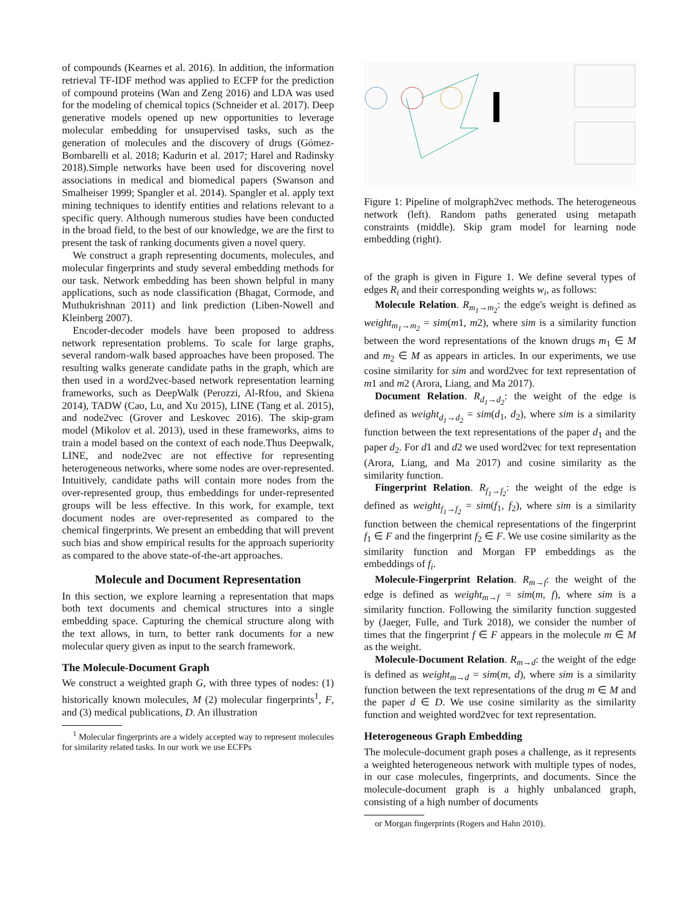of compounds (Kearnes et al. 2016). In addition, the information retrieval TF-IDF method was applied to ECFP for the prediction of compound proteins (Wan and Zeng 2016) and LDA was used for the modeling of chemical topics (Schneider et al. 2017). Deep generative models opened up new opportunities to leverage molecular embedding for unsupervised tasks, such as the generation of molecules and the discovery of drugs (Gómez-Bombarelli et al. 2018; Kadurin et al. 2017; Harel and Radinsky 2018).Simple networks have been used for discovering novel associations in medical and biomedical papers (Swanson and Smalheiser 1999; Spangler et al. 2014). Spangler et al. apply text mining techniques to identify entities and relations relevant to a specific query. Although numerous studies have been conducted in the broad field, to the best of our knowledge, we are the first to present the task of ranking documents given a novel query.
We construct a graph representing documents, molecules, and molecular fingerprints and study several embedding methods for our task. Network embedding has been shown helpful in many applications, such as node classification (Bhagat, Cormode, and Muthukrishnan 2011) and link prediction (Liben-Nowell and Kleinberg 2007).
Encoder-decoder models have been proposed to address network representation problems. To scale for large graphs, several random-walk based approaches have been proposed. The resulting walks generate candidate paths in the graph, which are then used in a word2vec-based network representation learning frameworks, such as DeepWalk (Perozzi, Al-Rfou, and Skiena 2014), TADW (Cao, Lu, and Xu 2015), LINE (Tang et al. 2015), and node2vec (Grover and Leskovec 2016). The skip-gram model (Mikolov et al. 2013), used in these frameworks, aims to train a model based on the context of each node.Thus Deepwalk, LINE, and node2vec are not effective for representing heterogeneous networks, where some nodes are over-represented. Intuitively, candidate paths will contain more nodes from the over-represented group, thus embeddings for under-represented groups will be less effective. In this work, for example, text document nodes are over-represented as compared to the chemical fingerprints. We present an embedding that will prevent such bias and show empirical results for the approach superiority as compared to the above state-of-the-art approaches.
Molecule and Document Representation
In this section, we explore learning a representation that maps both text documents and chemical structures into a single embedding space. Capturing the chemical structure along with the text allows, in turn, to better rank documents for a new molecular query given as input to the search framework.
The Molecule-Document Graph
We construct a weighted graph G, with three types of nodes: (1) historically known molecules, M (2) molecular fingerprints<sup>1</sup>, F, and (3) medical publications, D. An illustration
<sup>1</sup> Molecular fingerprints are a widely accepted way to represent molecules for similarity related tasks. In our work we use ECFPs
Figure 1: Pipeline of molgraph2vec methods. The heterogeneous network (left). Random paths generated using metapath constraints (middle). Skip gram model for learning node embedding (right).
of the graph is given in Figure 1. We define several types of edges R<sub>i</sub> and their corresponding weights w<sub>i</sub>, as follows:
Molecule Relation. R<sub>m<sub>1</sub>→m<sub>2</sub></sub>: the edge's weight is defined as weight<sub>m<sub>1</sub>→m<sub>2</sub></sub> = sim(m1, m2), where sim is a similarity function between the word representations of the known drugs m<sub>1</sub> ∈ M and m<sub>2</sub> ∈ M as appears in articles. In our experiments, we use cosine similarity for sim and word2vec for text representation of m1 and m2 (Arora, Liang, and Ma 2017).
Document Relation. R<sub>d<sub>1</sub>→d<sub>2</sub></sub>: the weight of the edge is defined as weight<sub>d<sub>1</sub>→d<sub>2</sub></sub> = sim(d<sub>1</sub>, d<sub>2</sub>), where sim is a similarity function between the text representations of the paper d<sub>1</sub> and the paper d<sub>2</sub>. For d1 and d2 we used word2vec for text representation (Arora, Liang, and Ma 2017) and cosine similarity as the similarity function.
Fingerprint Relation. R<sub>f<sub>1</sub>→f<sub>2</sub></sub>: the weight of the edge is defined as weight<sub>f<sub>1</sub>→f<sub>2</sub></sub> = sim(f<sub>1</sub>, f<sub>2</sub>), where sim is a similarity function between the chemical representations of the fingerprint f<sub>1</sub> ∈ F and the fingerprint f<sub>2</sub> ∈ F. We use cosine similarity as the similarity function and Morgan FP embeddings as the embeddings of f<sub>i</sub>.
Molecule-Fingerprint Relation. R<sub>m→f</sub>: the weight of the edge is defined as weight<sub>m→f</sub> = sim(m, f), where sim is a similarity function. Following the similarity function suggested by (Jaeger, Fulle, and Turk 2018), we consider the number of times that the fingerprint f ∈ F appears in the molecule m ∈ M as the weight.
Molecule-Document Relation. R<sub>m→d</sub>: the weight of the edge is defined as weight<sub>m→d</sub> = sim(m, d), where sim is a similarity function between the text representations of the drug m ∈ M and the paper d ∈ D. We use cosine similarity as the similarity function and weighted word2vec for text representation.
Heterogeneous Graph Embedding
The molecule-document graph poses a challenge, as it represents a weighted heterogeneous network with multiple types of nodes, in our case molecules, fingerprints, and documents. Since the molecule-document graph is a highly unbalanced graph, consisting of a high number of documents
or Morgan fingerprints (Rogers and Hahn 2010).